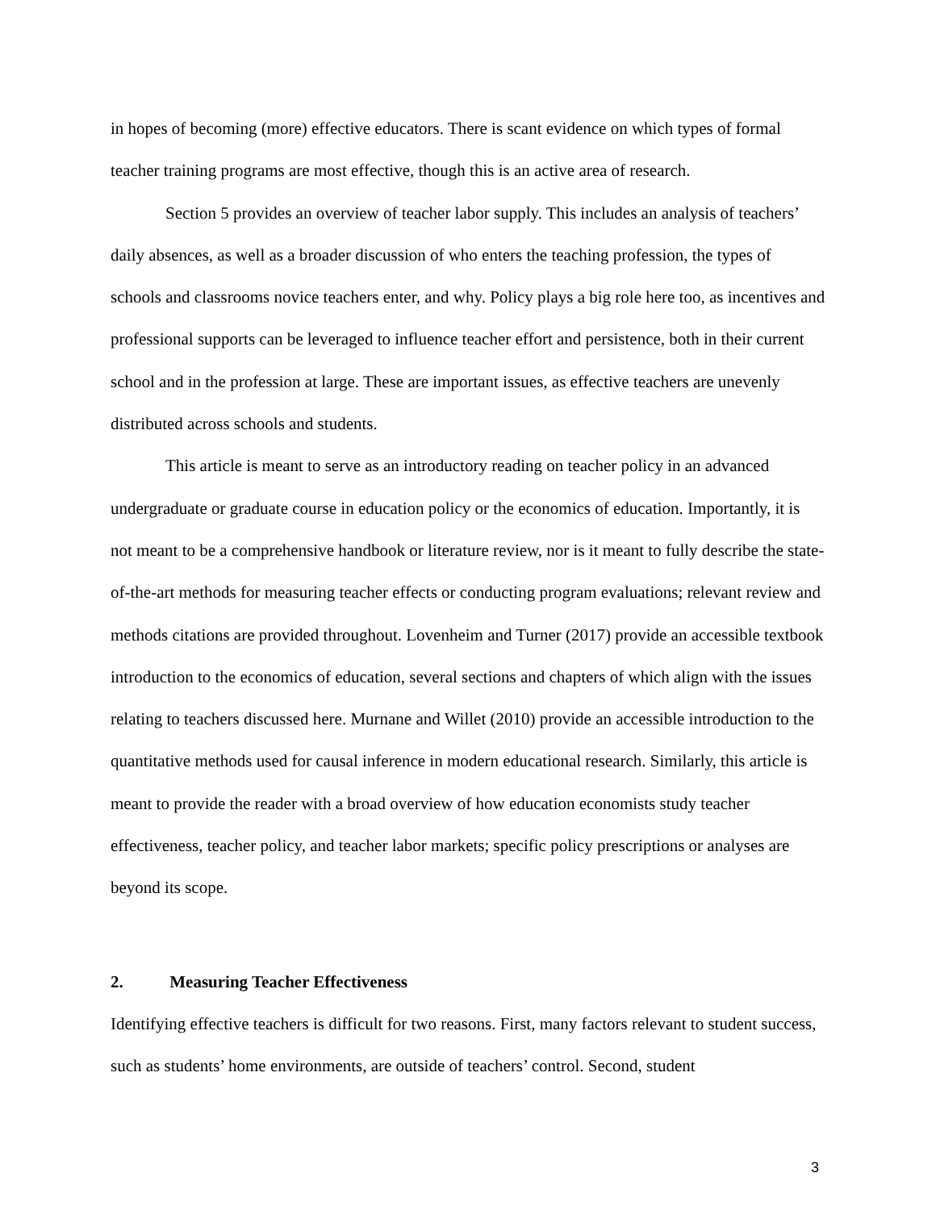in hopes of becoming (more) effective educators. There is scant evidence on which types of formal teacher training programs are most effective, though this is an active area of research.
Section 5 provides an overview of teacher labor supply. This includes an analysis of teachers’ daily absences, as well as a broader discussion of who enters the teaching profession, the types of schools and classrooms novice teachers enter, and why. Policy plays a big role here too, as incentives and professional supports can be leveraged to influence teacher effort and persistence, both in their current school and in the profession at large. These are important issues, as effective teachers are unevenly distributed across schools and students.
This article is meant to serve as an introductory reading on teacher policy in an advanced undergraduate or graduate course in education policy or the economics of education. Importantly, it is not meant to be a comprehensive handbook or literature review, nor is it meant to fully describe the state-of-the-art methods for measuring teacher effects or conducting program evaluations; relevant review and methods citations are provided throughout. Lovenheim and Turner (2017) provide an accessible textbook introduction to the economics of education, several sections and chapters of which align with the issues relating to teachers discussed here. Murnane and Willet (2010) provide an accessible introduction to the quantitative methods used for causal inference in modern educational research. Similarly, this article is meant to provide the reader with a broad overview of how education economists study teacher effectiveness, teacher policy, and teacher labor markets; specific policy prescriptions or analyses are beyond its scope.
2. Measuring Teacher Effectiveness
Identifying effective teachers is difficult for two reasons. First, many factors relevant to student success, such as students’ home environments, are outside of teachers’ control. Second, student
3